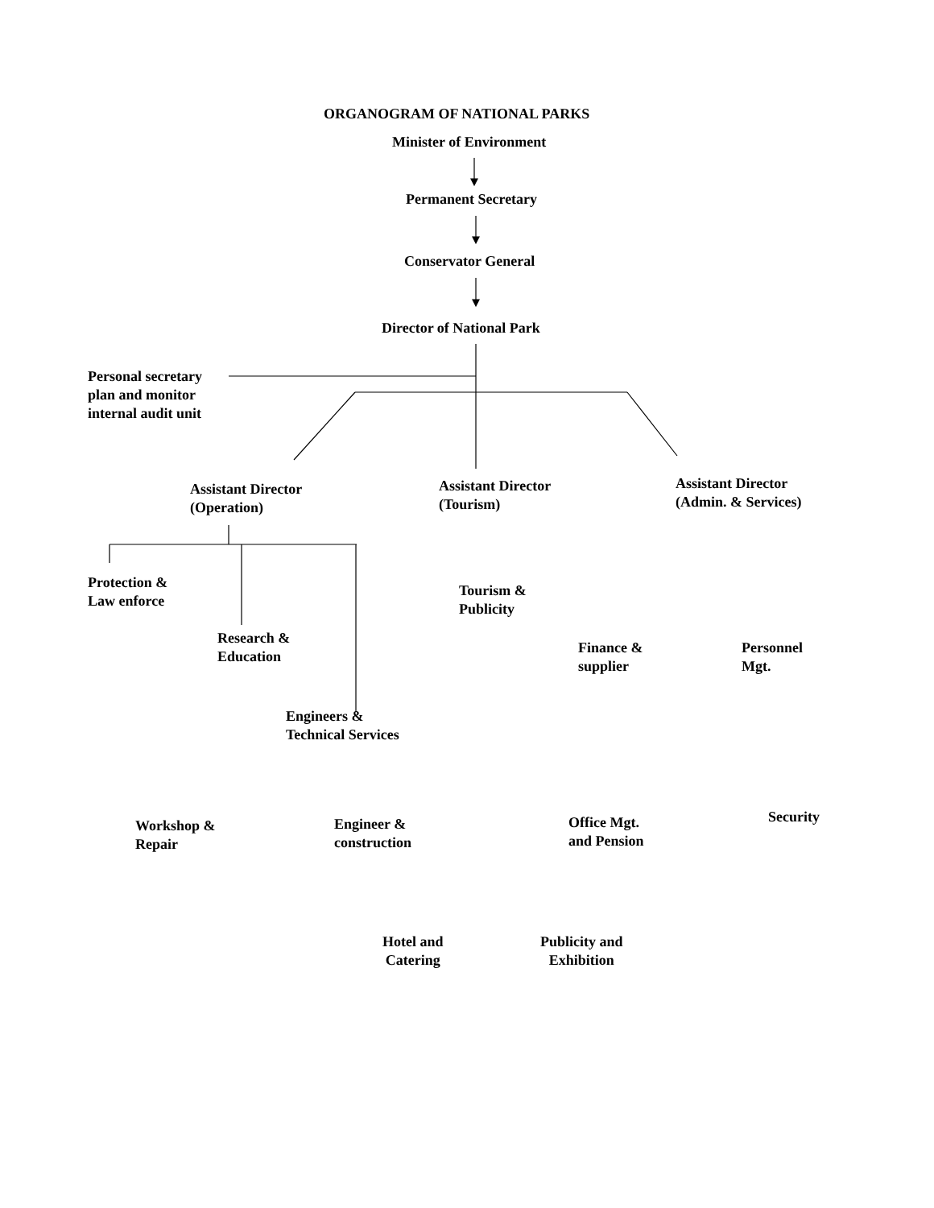ORGANOGRAM OF NATIONAL PARKS
Minister of Environment
Permanent Secretary
Conservator General
Director of National Park
Personal secretary
plan and monitor
internal audit unit
Assistant Director
(Operation)
Assistant Director
(Tourism)
Assistant Director
(Admin. & Services)
Protection &
Law enforce
Tourism &
Publicity
Research &
Education
Finance &
supplier
Personnel
Mgt.
Engineers &
Technical Services
Workshop &
Repair
Engineer &
construction
Office Mgt.
and Pension
Security
Hotel and
Catering
Publicity and
Exhibition